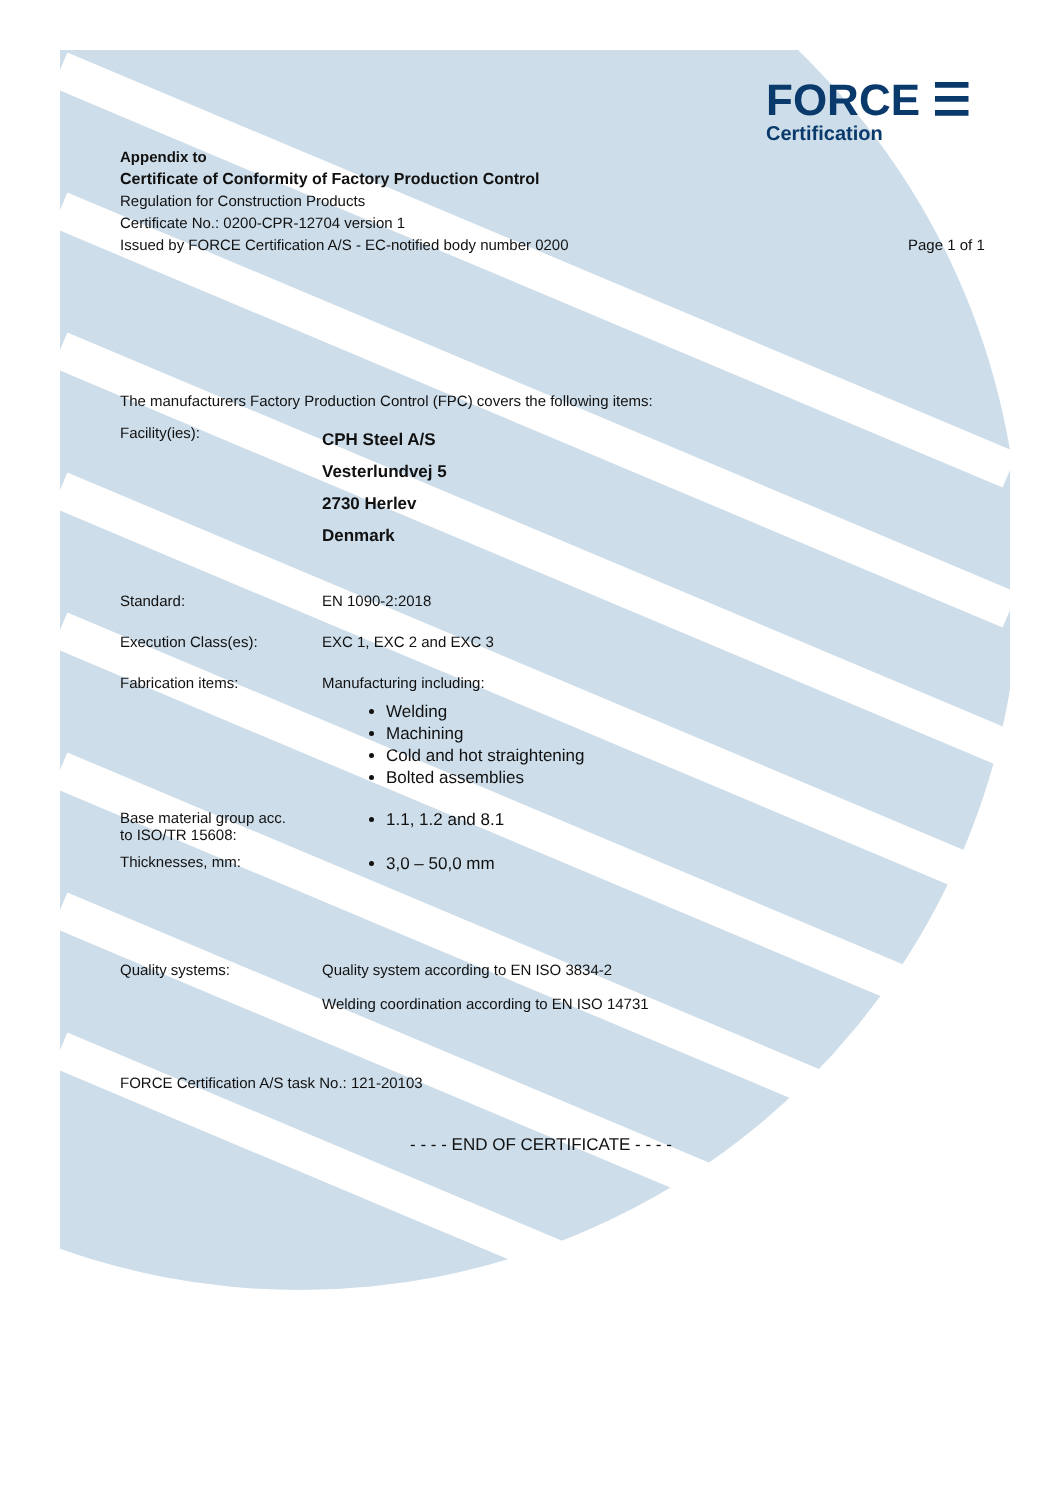FORCE ☰
Certification
Appendix to
Certificate of Conformity of Factory Production Control
Regulation for Construction Products
Certificate No.: 0200-CPR-12704 version 1
Issued by FORCE Certification A/S - EC-notified body number 0200 Page 1 of 1
The manufacturers Factory Production Control (FPC) covers the following items:
Facility(ies):
CPH Steel A/S
Vesterlundvej 5
2730 Herlev
Denmark
Standard: EN 1090-2:2018
Execution Class(es): EXC 1, EXC 2 and EXC 3
Fabrication items: Manufacturing including:
Welding
Machining
Cold and hot straightening
Bolted assemblies
Base material group acc.
to ISO/TR 15608:
1.1, 1.2 and 8.1
Thicknesses, mm:
3,0 – 50,0 mm
Quality systems: Quality system according to EN ISO 3834-2
Welding coordination according to EN ISO 14731
FORCE Certification A/S task No.: 121-20103
- - - - END OF CERTIFICATE - - - -